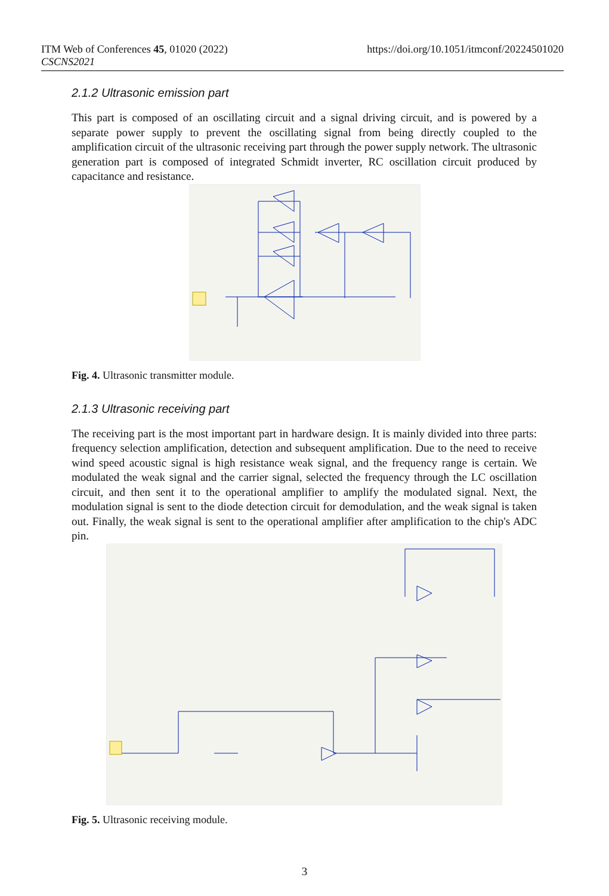ITM Web of Conferences 45, 01020 (2022)
CSCNS2021
https://doi.org/10.1051/itmconf/20224501020
2.1.2 Ultrasonic emission part
This part is composed of an oscillating circuit and a signal driving circuit, and is powered by a separate power supply to prevent the oscillating signal from being directly coupled to the amplification circuit of the ultrasonic receiving part through the power supply network. The ultrasonic generation part is composed of integrated Schmidt inverter, RC oscillation circuit produced by capacitance and resistance.
Fig. 4. Ultrasonic transmitter module.
2.1.3 Ultrasonic receiving part
The receiving part is the most important part in hardware design. It is mainly divided into three parts: frequency selection amplification, detection and subsequent amplification. Due to the need to receive wind speed acoustic signal is high resistance weak signal, and the frequency range is certain. We modulated the weak signal and the carrier signal, selected the frequency through the LC oscillation circuit, and then sent it to the operational amplifier to amplify the modulated signal. Next, the modulation signal is sent to the diode detection circuit for demodulation, and the weak signal is taken out. Finally, the weak signal is sent to the operational amplifier after amplification to the chip's ADC pin.
Fig. 5. Ultrasonic receiving module.
3